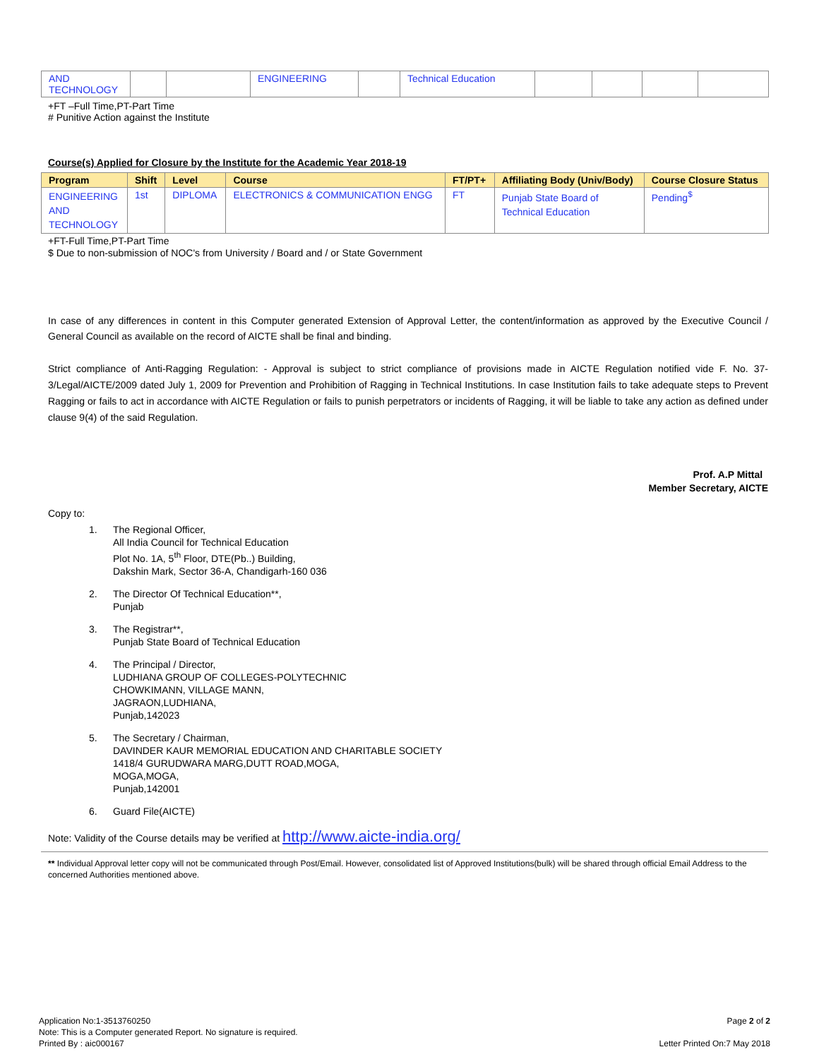| AND TECHNOLOGY | | | ENGINEERING | | Technical Education | | | | |
+FT –Full Time,PT-Part Time
# Punitive Action against the Institute
Course(s) Applied for Closure by the Institute for the Academic Year 2018-19
| Program | Shift | Level | Course | FT/PT+ | Affiliating Body (Univ/Body) | Course Closure Status |
| --- | --- | --- | --- | --- | --- | --- |
| ENGINEERING AND TECHNOLOGY | 1st | DIPLOMA | ELECTRONICS & COMMUNICATION ENGG | FT | Punjab State Board of Technical Education | Pending<sup>$</sup> |
+FT-Full Time,PT-Part Time
$ Due to non-submission of NOC's from University / Board and / or State Government
In case of any differences in content in this Computer generated Extension of Approval Letter, the content/information as approved by the Executive Council / General Council as available on the record of AICTE shall be final and binding.
Strict compliance of Anti-Ragging Regulation: - Approval is subject to strict compliance of provisions made in AICTE Regulation notified vide F. No. 37-3/Legal/AICTE/2009 dated July 1, 2009 for Prevention and Prohibition of Ragging in Technical Institutions. In case Institution fails to take adequate steps to Prevent Ragging or fails to act in accordance with AICTE Regulation or fails to punish perpetrators or incidents of Ragging, it will be liable to take any action as defined under clause 9(4) of the said Regulation.
Prof. A.P Mittal
Member Secretary, AICTE
Copy to:
1. The Regional Officer,
All India Council for Technical Education
Plot No. 1A, 5<sup>th</sup> Floor, DTE(Pb..) Building,
Dakshin Mark, Sector 36-A, Chandigarh-160 036
2. The Director Of Technical Education**,
Punjab
3. The Registrar**,
Punjab State Board of Technical Education
4. The Principal / Director,
LUDHIANA GROUP OF COLLEGES-POLYTECHNIC
CHOWKIMANN, VILLAGE MANN,
JAGRAON,LUDHIANA,
Punjab,142023
5. The Secretary / Chairman,
DAVINDER KAUR MEMORIAL EDUCATION AND CHARITABLE SOCIETY
1418/4 GURUDWARA MARG,DUTT ROAD,MOGA,
MOGA,MOGA,
Punjab,142001
6. Guard File(AICTE)
Note: Validity of the Course details may be verified at http://www.aicte-india.org/
** Individual Approval letter copy will not be communicated through Post/Email. However, consolidated list of Approved Institutions(bulk) will be shared through official Email Address to the concerned Authorities mentioned above.
Application No:1-3513760250
Note: This is a Computer generated Report. No signature is required.
Printed By : aic000167
Page 2 of 2
Letter Printed On:7 May 2018